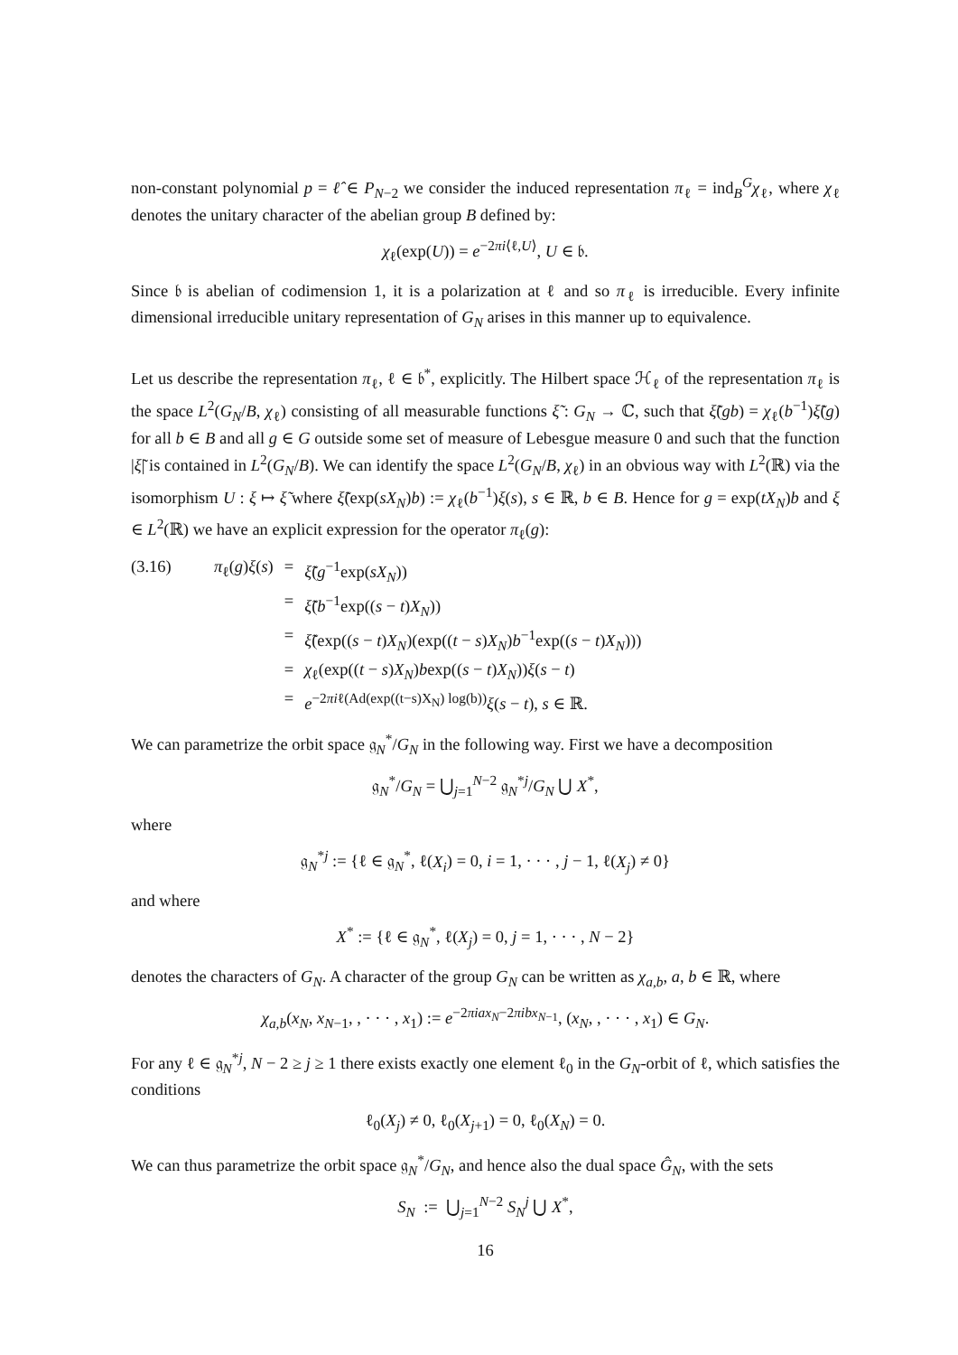non-constant polynomial p = ℓ̂ ∈ P<sub>N−2</sub> we consider the induced representation π<sub>ℓ</sub> = ind<sub>B</sub><sup>G</sup>χ<sub>ℓ</sub>, where χ<sub>ℓ</sub> denotes the unitary character of the abelian group B defined by:
χ<sub>ℓ</sub>(exp(U)) = e<sup>−2πi⟨ℓ,U⟩</sup>, U ∈ 𝔟.
Since 𝔟 is abelian of codimension 1, it is a polarization at ℓ and so π<sub>ℓ</sub> is irreducible. Every infinite dimensional irreducible unitary representation of G<sub>N</sub> arises in this manner up to equivalence.
Let us describe the representation π<sub>ℓ</sub>, ℓ ∈ 𝔟<sup>*</sup>, explicitly. The Hilbert space ℋ<sub>ℓ</sub> of the representation π<sub>ℓ</sub> is the space L<sup>2</sup>(G<sub>N</sub>/B, χ<sub>ℓ</sub>) consisting of all measurable functions ξ̃ : G<sub>N</sub> → ℂ, such that ξ̃(gb) = χ<sub>ℓ</sub>(b<sup>−1</sup>)ξ̃(g) for all b ∈ B and all g ∈ G outside some set of measure of Lebesgue measure 0 and such that the function |ξ̃| is contained in L<sup>2</sup>(G<sub>N</sub>/B). We can identify the space L<sup>2</sup>(G<sub>N</sub>/B, χ<sub>ℓ</sub>) in an obvious way with L<sup>2</sup>(ℝ) via the isomorphism U : ξ ↦ ξ̃ where ξ̃(exp(sX<sub>N</sub>)b) := χ<sub>ℓ</sub>(b<sup>−1</sup>)ξ(s), s ∈ ℝ, b ∈ B. Hence for g = exp(tX<sub>N</sub>)b and ξ ∈ L<sup>2</sup>(ℝ) we have an explicit expression for the operator π<sub>ℓ</sub>(g):
| (3.16) | π<sub>ℓ</sub>( g ) ξ ( s ) | = | ξ̃ ( g<sup>−1</sup>exp( sX<sub>N</sub> )) |
| | | = | ξ̃ ( b<sup>−1</sup>exp(( s − t ) X<sub>N</sub> )) |
| | | = | ξ̃ (exp(( s − t ) X<sub>N</sub> )(exp(( t − s ) X<sub>N</sub> ) b<sup>−1</sup>exp(( s − t ) X<sub>N</sub> ))) |
| | | = | χ<sub>ℓ</sub>(exp(( t − s ) X<sub>N</sub> ) b exp(( s − t ) X<sub>N</sub> )) ξ ( s − t ) |
| | | = | e<sup>−2πiℓ(Ad(exp((t−s)X<sub>N</sub>) log(b))</sup> ξ ( s − t ), s ∈ ℝ. |
We can parametrize the orbit space 𝔤<sub>N</sub><sup>*</sup>/G<sub>N</sub> in the following way. First we have a decomposition
𝔤<sub>N</sub><sup>*</sup>/G<sub>N</sub> = ⋃<sub>j=1</sub><sup>N−2</sup> 𝔤<sub>N</sub><sup>*j</sup>/G<sub>N</sub> ⋃ X<sup>*</sup>,
where
𝔤<sub>N</sub><sup>*j</sup> := {ℓ ∈ 𝔤<sub>N</sub><sup>*</sup>, ℓ(X<sub>i</sub>) = 0, i = 1, · · · , j − 1, ℓ(X<sub>j</sub>) ≠ 0}
and where
X<sup>*</sup> := {ℓ ∈ 𝔤<sub>N</sub><sup>*</sup>, ℓ(X<sub>j</sub>) = 0, j = 1, · · · , N − 2}
denotes the characters of G<sub>N</sub>. A character of the group G<sub>N</sub> can be written as χ<sub>a,b</sub>, a, b ∈ ℝ, where
χ<sub>a,b</sub>(x<sub>N</sub>, x<sub>N−1</sub>, , · · · , x<sub>1</sub>) := e<sup>−2πiax<sub>N</sub>−2πibx<sub>N−1</sub></sup>, (x<sub>N</sub>, , · · · , x<sub>1</sub>) ∈ G<sub>N</sub>.
For any ℓ ∈ 𝔤<sub>N</sub><sup>*j</sup>, N − 2 ≥ j ≥ 1 there exists exactly one element ℓ<sub>0</sub> in the G<sub>N</sub>-orbit of ℓ, which satisfies the conditions
ℓ<sub>0</sub>(X<sub>j</sub>) ≠ 0, ℓ<sub>0</sub>(X<sub>j+1</sub>) = 0, ℓ<sub>0</sub>(X<sub>N</sub>) = 0.
We can thus parametrize the orbit space 𝔤<sub>N</sub><sup>*</sup>/G<sub>N</sub>, and hence also the dual space Ĝ<sub>N</sub>, with the sets
S<sub>N</sub> := ⋃<sub>j=1</sub><sup>N−2</sup> S<sub>N</sub><sup>j</sup> ⋃ X<sup>*</sup>,
16